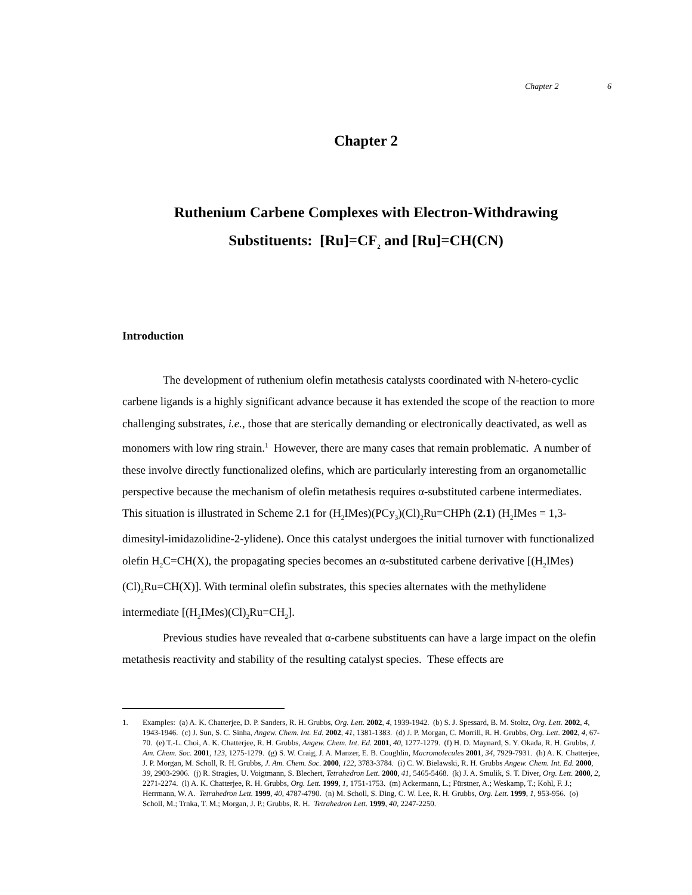Chapter 2 6
Chapter 2
Ruthenium Carbene Complexes with Electron-Withdrawing
Substituents: [Ru]=CF<sub>2</sub> and [Ru]=CH(CN)
Introduction
The development of ruthenium olefin metathesis catalysts coordinated with N-hetero-cyclic carbene ligands is a highly significant advance because it has extended the scope of the reaction to more challenging substrates, i.e., those that are sterically demanding or electronically deactivated, as well as monomers with low ring strain.<sup>1</sup> However, there are many cases that remain problematic. A number of these involve directly functionalized olefins, which are particularly interesting from an organometallic perspective because the mechanism of olefin metathesis requires α-substituted carbene intermediates. This situation is illustrated in Scheme 2.1 for (H<sub>2</sub>IMes)(PCy<sub>3</sub>)(Cl)<sub>2</sub>Ru=CHPh (2.1) (H<sub>2</sub>IMes = 1,3-dimesityl-imidazolidine-2-ylidene). Once this catalyst undergoes the initial turnover with functionalized olefin H<sub>2</sub>C=CH(X), the propagating species becomes an α-substituted carbene derivative [(H<sub>2</sub>IMes)(Cl)<sub>2</sub>Ru=CH(X)]. With terminal olefin substrates, this species alternates with the methylidene intermediate [(H<sub>2</sub>IMes)(Cl)<sub>2</sub>Ru=CH<sub>2</sub>].
Previous studies have revealed that α-carbene substituents can have a large impact on the olefin metathesis reactivity and stability of the resulting catalyst species. These effects are
1. Examples: (a) A. K. Chatterjee, D. P. Sanders, R. H. Grubbs, Org. Lett. 2002, 4, 1939-1942. (b) S. J. Spessard, B. M. Stoltz, Org. Lett. 2002, 4, 1943-1946. (c) J. Sun, S. C. Sinha, Angew. Chem. Int. Ed. 2002, 41, 1381-1383. (d) J. P. Morgan, C. Morrill, R. H. Grubbs, Org. Lett. 2002, 4, 67-70. (e) T.-L. Choi, A. K. Chatterjee, R. H. Grubbs, Angew. Chem. Int. Ed. 2001, 40, 1277-1279. (f) H. D. Maynard, S. Y. Okada, R. H. Grubbs, J. Am. Chem. Soc. 2001, 123, 1275-1279. (g) S. W. Craig, J. A. Manzer, E. B. Coughlin, Macromolecules 2001, 34, 7929-7931. (h) A. K. Chatterjee, J. P. Morgan, M. Scholl, R. H. Grubbs, J. Am. Chem. Soc. 2000, 122, 3783-3784. (i) C. W. Bielawski, R. H. Grubbs Angew. Chem. Int. Ed. 2000, 39, 2903-2906. (j) R. Stragies, U. Voigtmann, S. Blechert, Tetrahedron Lett. 2000, 41, 5465-5468. (k) J. A. Smulik, S. T. Diver, Org. Lett. 2000, 2, 2271-2274. (l) A. K. Chatterjee, R. H. Grubbs, Org. Lett. 1999, 1, 1751-1753. (m) Ackermann, L.; Fürstner, A.; Weskamp, T.; Kohl, F. J.; Herrmann, W. A. Tetrahedron Lett. 1999, 40, 4787-4790. (n) M. Scholl, S. Ding, C. W. Lee, R. H. Grubbs, Org. Lett. 1999, 1, 953-956. (o) Scholl, M.; Trnka, T. M.; Morgan, J. P.; Grubbs, R. H. Tetrahedron Lett. 1999, 40, 2247-2250.